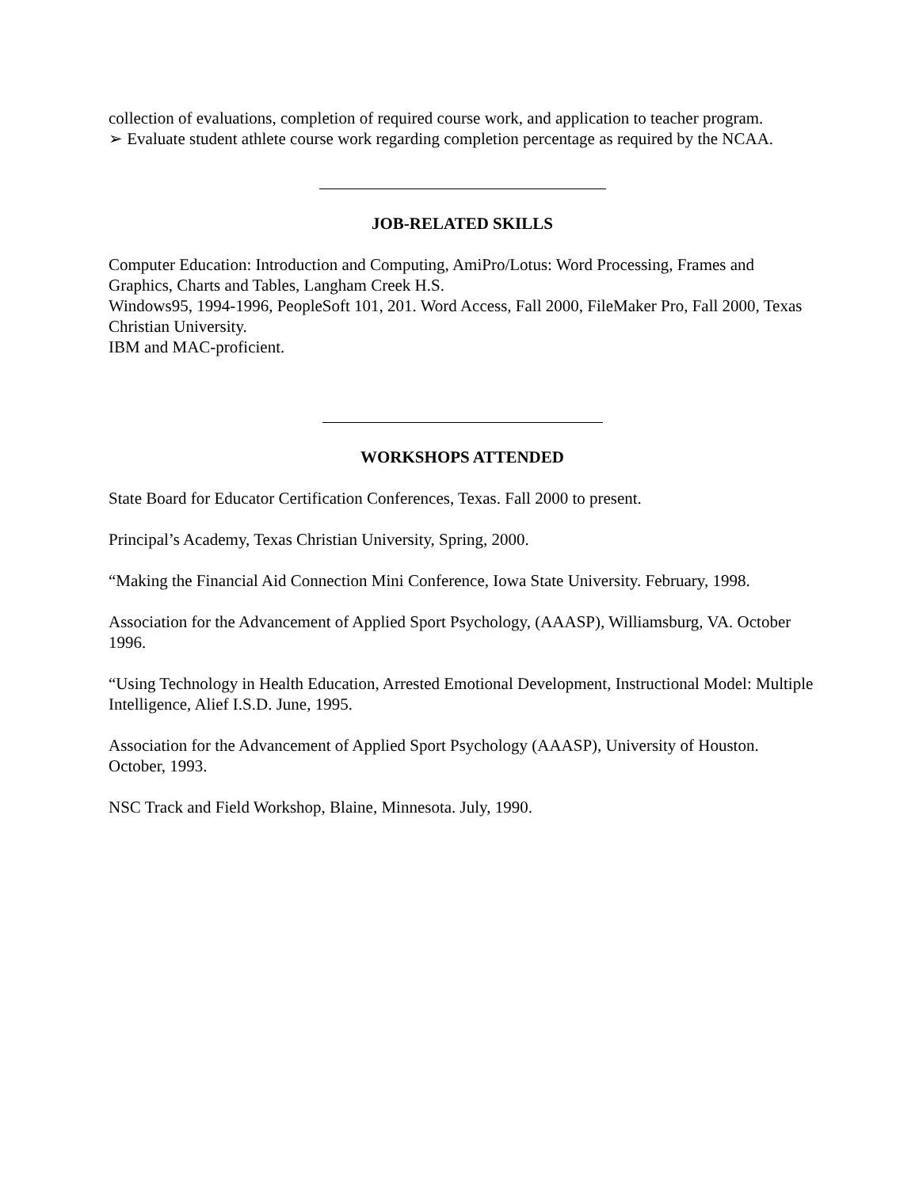collection of evaluations, completion of required course work, and application to teacher program.
➢ Evaluate student athlete course work regarding completion percentage as required by the NCAA.
JOB-RELATED SKILLS
Computer Education: Introduction and Computing, AmiPro/Lotus: Word Processing, Frames and Graphics, Charts and Tables, Langham Creek H.S.
Windows95, 1994-1996, PeopleSoft 101, 201. Word Access, Fall 2000, FileMaker Pro, Fall 2000, Texas Christian University.
IBM and MAC-proficient.
WORKSHOPS ATTENDED
State Board for Educator Certification Conferences, Texas. Fall 2000 to present.
Principal’s Academy, Texas Christian University, Spring, 2000.
“Making the Financial Aid Connection Mini Conference, Iowa State University. February, 1998.
Association for the Advancement of Applied Sport Psychology, (AAASP), Williamsburg, VA. October 1996.
“Using Technology in Health Education, Arrested Emotional Development, Instructional Model: Multiple Intelligence, Alief I.S.D. June, 1995.
Association for the Advancement of Applied Sport Psychology (AAASP), University of Houston. October, 1993.
NSC Track and Field Workshop, Blaine, Minnesota. July, 1990.